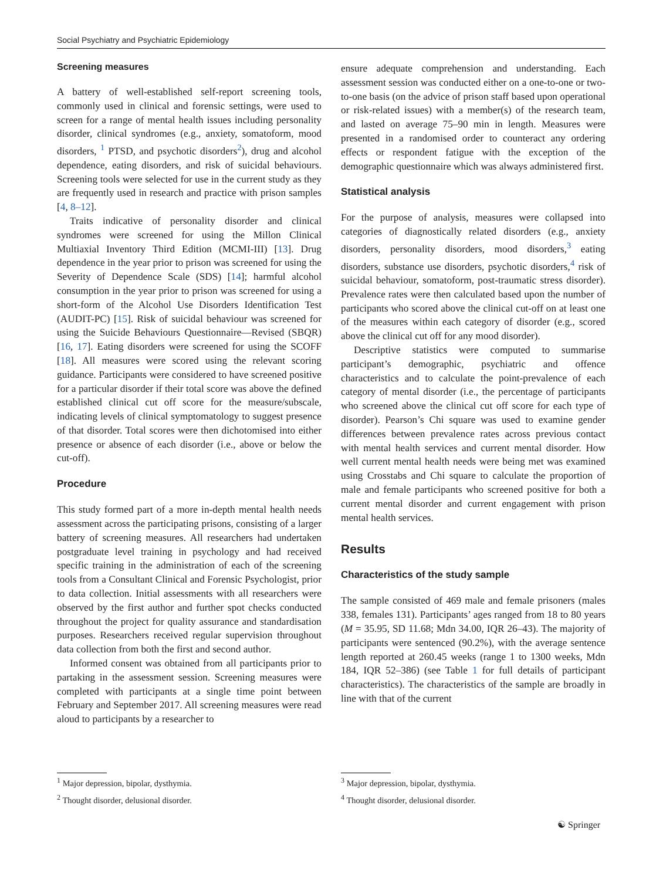Social Psychiatry and Psychiatric Epidemiology
Screening measures
A battery of well-established self-report screening tools, commonly used in clinical and forensic settings, were used to screen for a range of mental health issues including personality disorder, clinical syndromes (e.g., anxiety, somatoform, mood disorders, <sup>1</sup> PTSD, and psychotic disorders<sup>2</sup>), drug and alcohol dependence, eating disorders, and risk of suicidal behaviours. Screening tools were selected for use in the current study as they are frequently used in research and practice with prison samples [4, 8–12].
Traits indicative of personality disorder and clinical syndromes were screened for using the Millon Clinical Multiaxial Inventory Third Edition (MCMI-III) [13]. Drug dependence in the year prior to prison was screened for using the Severity of Dependence Scale (SDS) [14]; harmful alcohol consumption in the year prior to prison was screened for using a short-form of the Alcohol Use Disorders Identification Test (AUDIT-PC) [15]. Risk of suicidal behaviour was screened for using the Suicide Behaviours Questionnaire—Revised (SBQR) [16, 17]. Eating disorders were screened for using the SCOFF [18]. All measures were scored using the relevant scoring guidance. Participants were considered to have screened positive for a particular disorder if their total score was above the defined established clinical cut off score for the measure/subscale, indicating levels of clinical symptomatology to suggest presence of that disorder. Total scores were then dichotomised into either presence or absence of each disorder (i.e., above or below the cut-off).
Procedure
This study formed part of a more in-depth mental health needs assessment across the participating prisons, consisting of a larger battery of screening measures. All researchers had undertaken postgraduate level training in psychology and had received specific training in the administration of each of the screening tools from a Consultant Clinical and Forensic Psychologist, prior to data collection. Initial assessments with all researchers were observed by the first author and further spot checks conducted throughout the project for quality assurance and standardisation purposes. Researchers received regular supervision throughout data collection from both the first and second author.
Informed consent was obtained from all participants prior to partaking in the assessment session. Screening measures were completed with participants at a single time point between February and September 2017. All screening measures were read aloud to participants by a researcher to
ensure adequate comprehension and understanding. Each assessment session was conducted either on a one-to-one or two-to-one basis (on the advice of prison staff based upon operational or risk-related issues) with a member(s) of the research team, and lasted on average 75–90 min in length. Measures were presented in a randomised order to counteract any ordering effects or respondent fatigue with the exception of the demographic questionnaire which was always administered first.
Statistical analysis
For the purpose of analysis, measures were collapsed into categories of diagnostically related disorders (e.g., anxiety disorders, personality disorders, mood disorders,<sup>3</sup> eating disorders, substance use disorders, psychotic disorders,<sup>4</sup> risk of suicidal behaviour, somatoform, post-traumatic stress disorder). Prevalence rates were then calculated based upon the number of participants who scored above the clinical cut-off on at least one of the measures within each category of disorder (e.g., scored above the clinical cut off for any mood disorder).
Descriptive statistics were computed to summarise participant’s demographic, psychiatric and offence characteristics and to calculate the point-prevalence of each category of mental disorder (i.e., the percentage of participants who screened above the clinical cut off score for each type of disorder). Pearson’s Chi square was used to examine gender differences between prevalence rates across previous contact with mental health services and current mental disorder. How well current mental health needs were being met was examined using Crosstabs and Chi square to calculate the proportion of male and female participants who screened positive for both a current mental disorder and current engagement with prison mental health services.
Results
Characteristics of the study sample
The sample consisted of 469 male and female prisoners (males 338, females 131). Participants’ ages ranged from 18 to 80 years (M = 35.95, SD 11.68; Mdn 34.00, IQR 26–43). The majority of participants were sentenced (90.2%), with the average sentence length reported at 260.45 weeks (range 1 to 1300 weeks, Mdn 184, IQR 52–386) (see Table 1 for full details of participant characteristics). The characteristics of the sample are broadly in line with that of the current
<sup>1</sup> Major depression, bipolar, dysthymia.
<sup>2</sup> Thought disorder, delusional disorder.
<sup>3</sup> Major depression, bipolar, dysthymia.
<sup>4</sup> Thought disorder, delusional disorder.
☯ Springer